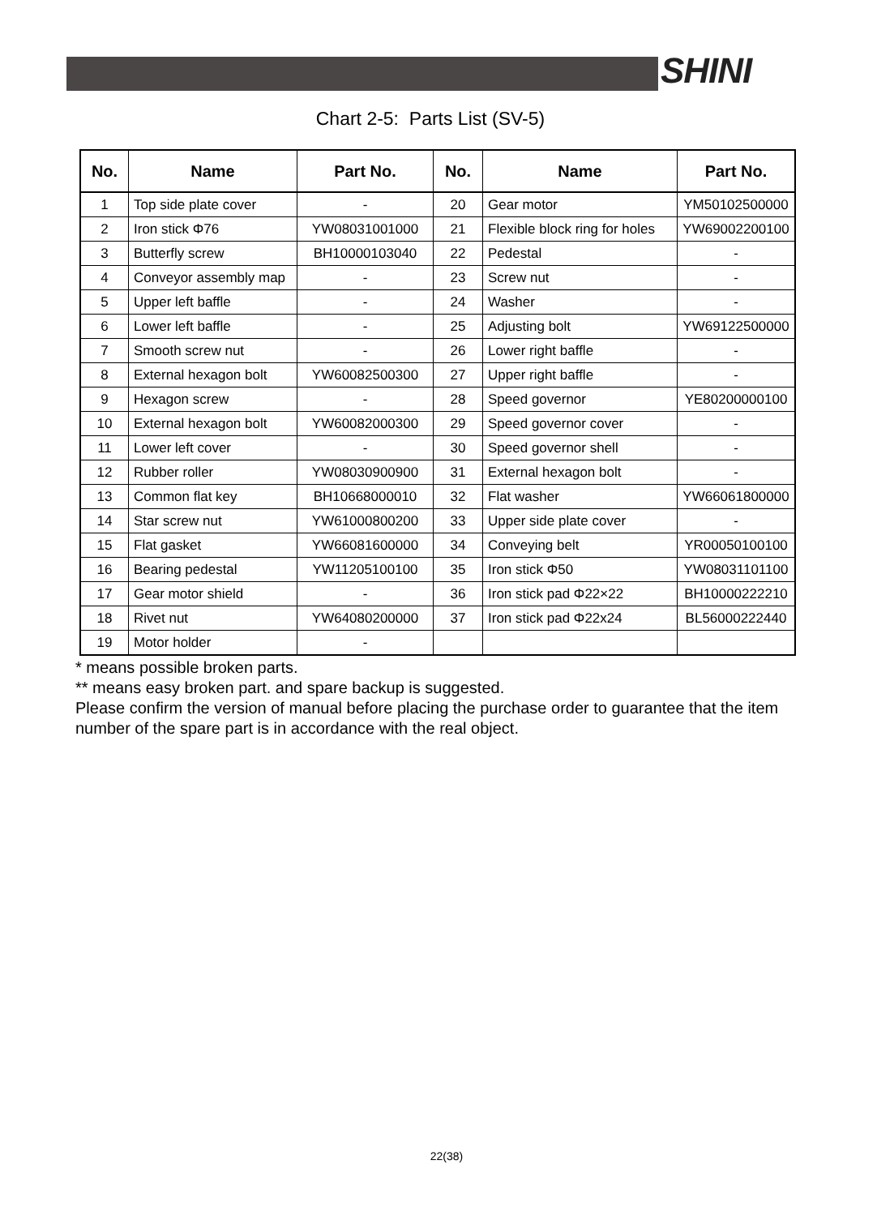SHINI
Chart 2-5: Parts List (SV-5)
| No. | Name | Part No. | No. | Name | Part No. |
| --- | --- | --- | --- | --- | --- |
| 1 | Top side plate cover | - | 20 | Gear motor | YM50102500000 |
| 2 | Iron stick Φ76 | YW08031001000 | 21 | Flexible block ring for holes | YW69002200100 |
| 3 | Butterfly screw | BH10000103040 | 22 | Pedestal | - |
| 4 | Conveyor assembly map | - | 23 | Screw nut | - |
| 5 | Upper left baffle | - | 24 | Washer | - |
| 6 | Lower left baffle | - | 25 | Adjusting bolt | YW69122500000 |
| 7 | Smooth screw nut | - | 26 | Lower right baffle | - |
| 8 | External hexagon bolt | YW60082500300 | 27 | Upper right baffle | - |
| 9 | Hexagon screw | - | 28 | Speed governor | YE80200000100 |
| 10 | External hexagon bolt | YW60082000300 | 29 | Speed governor cover | - |
| 11 | Lower left cover | - | 30 | Speed governor shell | - |
| 12 | Rubber roller | YW08030900900 | 31 | External hexagon bolt | - |
| 13 | Common flat key | BH10668000010 | 32 | Flat washer | YW66061800000 |
| 14 | Star screw nut | YW61000800200 | 33 | Upper side plate cover | - |
| 15 | Flat gasket | YW66081600000 | 34 | Conveying belt | YR00050100100 |
| 16 | Bearing pedestal | YW11205100100 | 35 | Iron stick Φ50 | YW08031101100 |
| 17 | Gear motor shield | - | 36 | Iron stick pad Φ22×22 | BH10000222210 |
| 18 | Rivet nut | YW64080200000 | 37 | Iron stick pad Φ22x24 | BL56000222440 |
| 19 | Motor holder | - | | | |
* means possible broken parts.
** means easy broken part. and spare backup is suggested.
Please confirm the version of manual before placing the purchase order to guarantee that the item number of the spare part is in accordance with the real object.
22(38)